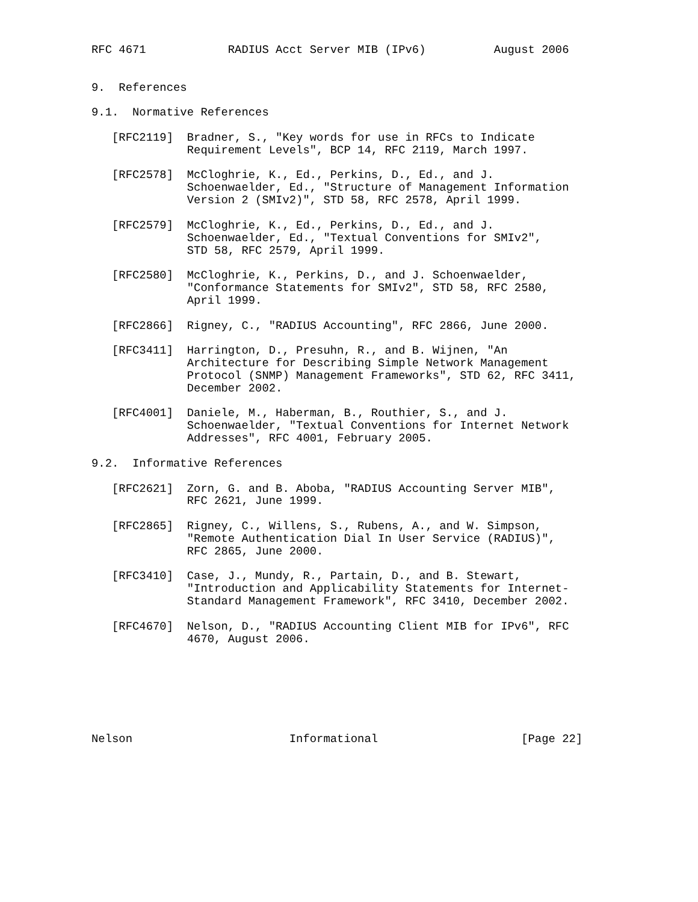RFC 4671            RADIUS Acct Server MIB (IPv6)          August 2006


9.  References

9.1.  Normative References

   [RFC2119]  Bradner, S., "Key words for use in RFCs to Indicate
              Requirement Levels", BCP 14, RFC 2119, March 1997.

   [RFC2578]  McCloghrie, K., Ed., Perkins, D., Ed., and J.
              Schoenwaelder, Ed., "Structure of Management Information
              Version 2 (SMIv2)", STD 58, RFC 2578, April 1999.

   [RFC2579]  McCloghrie, K., Ed., Perkins, D., Ed., and J.
              Schoenwaelder, Ed., "Textual Conventions for SMIv2",
              STD 58, RFC 2579, April 1999.

   [RFC2580]  McCloghrie, K., Perkins, D., and J. Schoenwaelder,
              "Conformance Statements for SMIv2", STD 58, RFC 2580,
              April 1999.

   [RFC2866]  Rigney, C., "RADIUS Accounting", RFC 2866, June 2000.

   [RFC3411]  Harrington, D., Presuhn, R., and B. Wijnen, "An
              Architecture for Describing Simple Network Management
              Protocol (SNMP) Management Frameworks", STD 62, RFC 3411,
              December 2002.

   [RFC4001]  Daniele, M., Haberman, B., Routhier, S., and J.
              Schoenwaelder, "Textual Conventions for Internet Network
              Addresses", RFC 4001, February 2005.

9.2.  Informative References

   [RFC2621]  Zorn, G. and B. Aboba, "RADIUS Accounting Server MIB",
              RFC 2621, June 1999.

   [RFC2865]  Rigney, C., Willens, S., Rubens, A., and W. Simpson,
              "Remote Authentication Dial In User Service (RADIUS)",
              RFC 2865, June 2000.

   [RFC3410]  Case, J., Mundy, R., Partain, D., and B. Stewart,
              "Introduction and Applicability Statements for Internet-
              Standard Management Framework", RFC 3410, December 2002.

   [RFC4670]  Nelson, D., "RADIUS Accounting Client MIB for IPv6", RFC
              4670, August 2006.







Nelson                       Informational                     [Page 22]